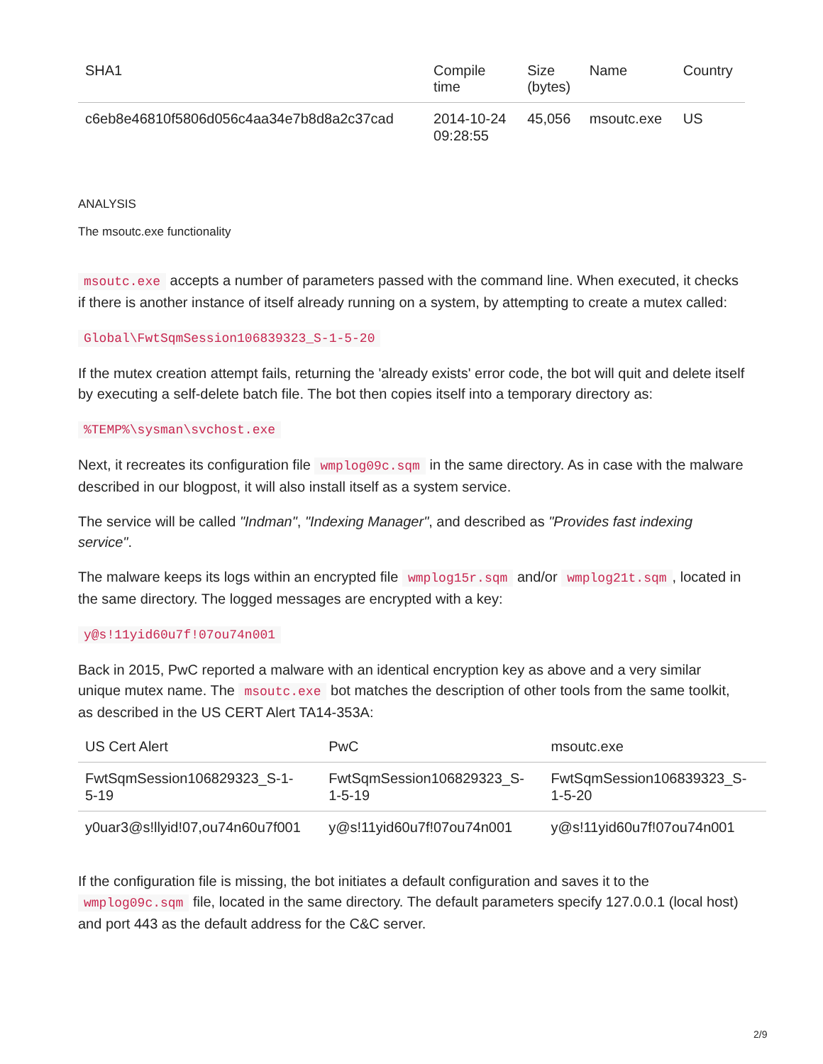| SHA1 | Compile time | Size (bytes) | Name | Country |
| --- | --- | --- | --- | --- |
| c6eb8e46810f5806d056c4aa34e7b8d8a2c37cad | 2014-10-24 09:28:55 | 45,056 | msoutc.exe | US |
ANALYSIS
The msoutc.exe functionality
msoutc.exe accepts a number of parameters passed with the command line. When executed, it checks if there is another instance of itself already running on a system, by attempting to create a mutex called:
Global\FwtSqmSession106839323_S-1-5-20
If the mutex creation attempt fails, returning the 'already exists' error code, the bot will quit and delete itself by executing a self-delete batch file. The bot then copies itself into a temporary directory as:
%TEMP%\sysman\svchost.exe
Next, it recreates its configuration file wmplog09c.sqm in the same directory. As in case with the malware described in our blogpost, it will also install itself as a system service.
The service will be called "Indman", "Indexing Manager", and described as "Provides fast indexing service".
The malware keeps its logs within an encrypted file wmplog15r.sqm and/or wmplog21t.sqm, located in the same directory. The logged messages are encrypted with a key:
y@s!11yid60u7f!07ou74n001
Back in 2015, PwC reported a malware with an identical encryption key as above and a very similar unique mutex name. The msoutc.exe bot matches the description of other tools from the same toolkit, as described in the US CERT Alert TA14-353A:
| US Cert Alert | PwC | msoutc.exe |
| --- | --- | --- |
| FwtSqmSession106829323_S-1- 5-19 | FwtSqmSession106829323_S- 1-5-19 | FwtSqmSession106839323_S- 1-5-20 |
| y0uar3@s!llyid!07,ou74n60u7f001 | y@s!11yid60u7f!07ou74n001 | y@s!11yid60u7f!07ou74n001 |
If the configuration file is missing, the bot initiates a default configuration and saves it to the wmplog09c.sqm file, located in the same directory. The default parameters specify 127.0.0.1 (local host) and port 443 as the default address for the C&C server.
2/9